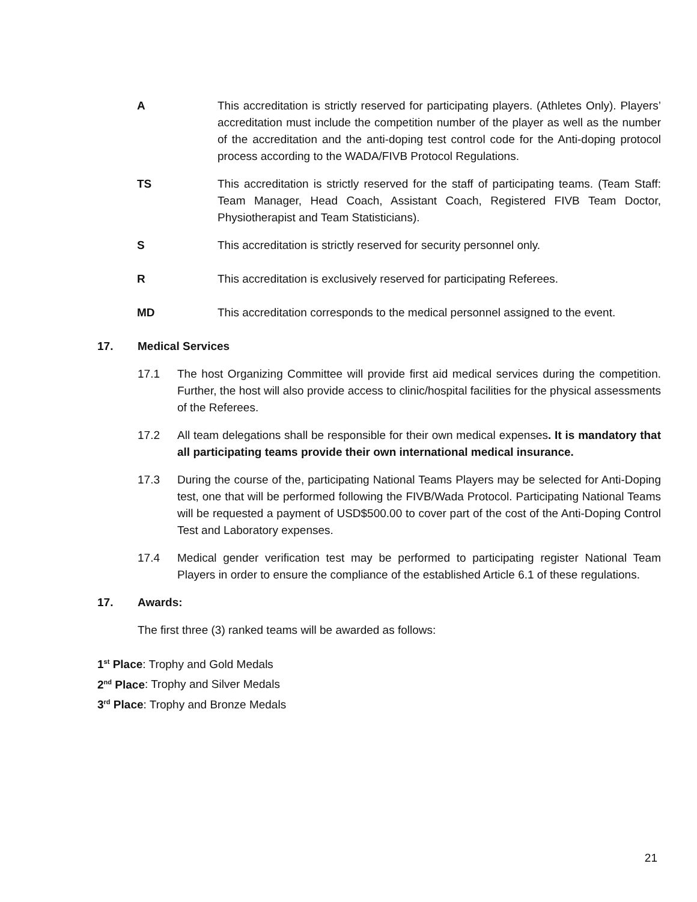A This accreditation is strictly reserved for participating players. (Athletes Only). Players’ accreditation must include the competition number of the player as well as the number of the accreditation and the anti-doping test control code for the Anti-doping protocol process according to the WADA/FIVB Protocol Regulations.
TS This accreditation is strictly reserved for the staff of participating teams. (Team Staff: Team Manager, Head Coach, Assistant Coach, Registered FIVB Team Doctor, Physiotherapist and Team Statisticians).
S This accreditation is strictly reserved for security personnel only.
R This accreditation is exclusively reserved for participating Referees.
MD This accreditation corresponds to the medical personnel assigned to the event.
17. Medical Services
17.1 The host Organizing Committee will provide first aid medical services during the competition. Further, the host will also provide access to clinic/hospital facilities for the physical assessments of the Referees.
17.2 All team delegations shall be responsible for their own medical expenses. It is mandatory that all participating teams provide their own international medical insurance.
17.3 During the course of the, participating National Teams Players may be selected for Anti-Doping test, one that will be performed following the FIVB/Wada Protocol. Participating National Teams will be requested a payment of USD$500.00 to cover part of the cost of the Anti-Doping Control Test and Laboratory expenses.
17.4 Medical gender verification test may be performed to participating register National Team Players in order to ensure the compliance of the established Article 6.1 of these regulations.
17. Awards:
The first three (3) ranked teams will be awarded as follows:
1<sup>st</sup> Place: Trophy and Gold Medals
2<sup>nd</sup> Place: Trophy and Silver Medals
3<sup>rd</sup> Place: Trophy and Bronze Medals
21